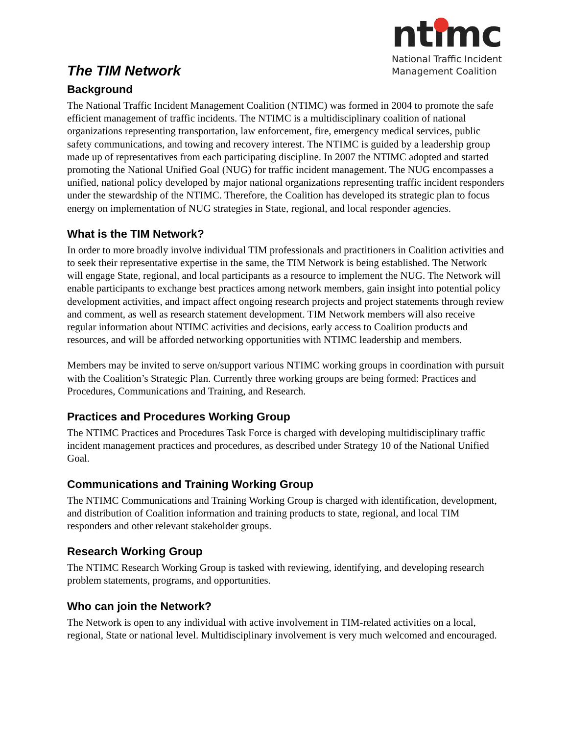The TIM Network
ntimc
National Traffic Incident
Management Coalition
Background
The National Traffic Incident Management Coalition (NTIMC) was formed in 2004 to promote the safe efficient management of traffic incidents. The NTIMC is a multidisciplinary coalition of national organizations representing transportation, law enforcement, fire, emergency medical services, public safety communications, and towing and recovery interest. The NTIMC is guided by a leadership group made up of representatives from each participating discipline. In 2007 the NTIMC adopted and started promoting the National Unified Goal (NUG) for traffic incident management. The NUG encompasses a unified, national policy developed by major national organizations representing traffic incident responders under the stewardship of the NTIMC. Therefore, the Coalition has developed its strategic plan to focus energy on implementation of NUG strategies in State, regional, and local responder agencies.
What is the TIM Network?
In order to more broadly involve individual TIM professionals and practitioners in Coalition activities and to seek their representative expertise in the same, the TIM Network is being established. The Network will engage State, regional, and local participants as a resource to implement the NUG. The Network will enable participants to exchange best practices among network members, gain insight into potential policy development activities, and impact affect ongoing research projects and project statements through review and comment, as well as research statement development. TIM Network members will also receive regular information about NTIMC activities and decisions, early access to Coalition products and resources, and will be afforded networking opportunities with NTIMC leadership and members.
Members may be invited to serve on/support various NTIMC working groups in coordination with pursuit with the Coalition’s Strategic Plan. Currently three working groups are being formed: Practices and Procedures, Communications and Training, and Research.
Practices and Procedures Working Group
The NTIMC Practices and Procedures Task Force is charged with developing multidisciplinary traffic incident management practices and procedures, as described under Strategy 10 of the National Unified Goal.
Communications and Training Working Group
The NTIMC Communications and Training Working Group is charged with identification, development, and distribution of Coalition information and training products to state, regional, and local TIM responders and other relevant stakeholder groups.
Research Working Group
The NTIMC Research Working Group is tasked with reviewing, identifying, and developing research problem statements, programs, and opportunities.
Who can join the Network?
The Network is open to any individual with active involvement in TIM-related activities on a local, regional, State or national level. Multidisciplinary involvement is very much welcomed and encouraged.